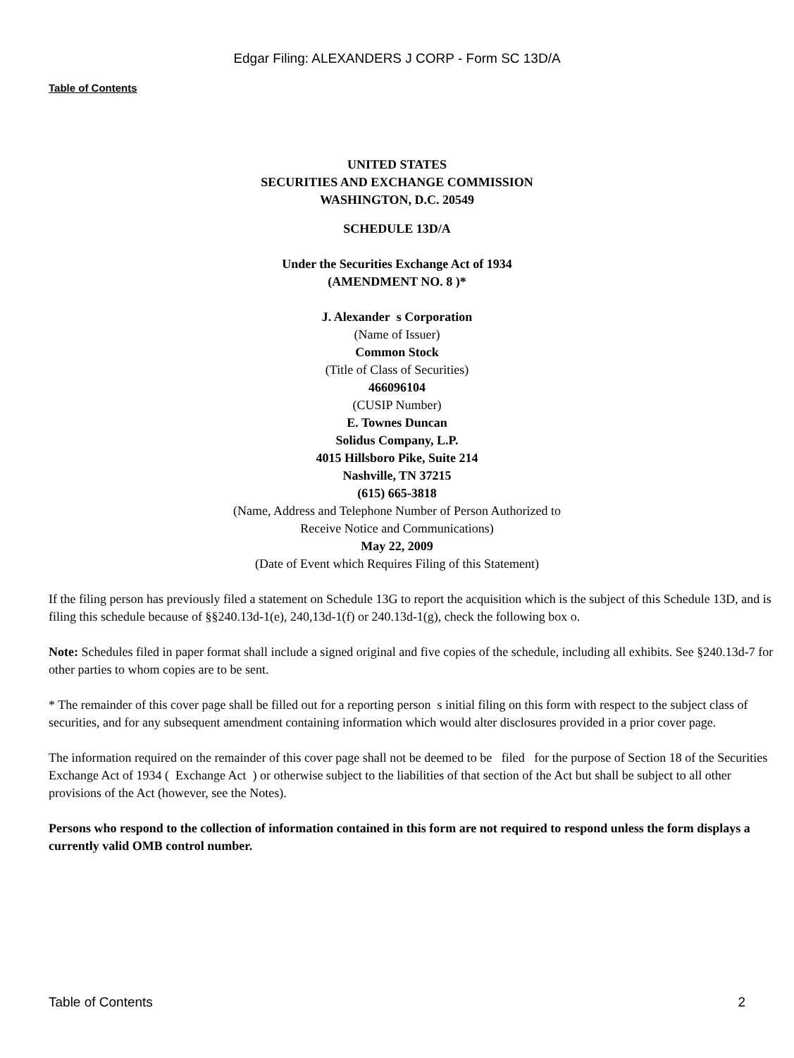Edgar Filing: ALEXANDERS J CORP - Form SC 13D/A
Table of Contents
UNITED STATES
SECURITIES AND EXCHANGE COMMISSION
WASHINGTON, D.C. 20549
SCHEDULE 13D/A
Under the Securities Exchange Act of 1934
(AMENDMENT NO. 8 )*
J. Alexander s Corporation
(Name of Issuer)
Common Stock
(Title of Class of Securities)
466096104
(CUSIP Number)
E. Townes Duncan
Solidus Company, L.P.
4015 Hillsboro Pike, Suite 214
Nashville, TN 37215
(615) 665-3818
(Name, Address and Telephone Number of Person Authorized to
Receive Notice and Communications)
May 22, 2009
(Date of Event which Requires Filing of this Statement)
If the filing person has previously filed a statement on Schedule 13G to report the acquisition which is the subject of this Schedule 13D, and is filing this schedule because of §§240.13d-1(e), 240,13d-1(f) or 240.13d-1(g), check the following box o.
Note: Schedules filed in paper format shall include a signed original and five copies of the schedule, including all exhibits. See §240.13d-7 for other parties to whom copies are to be sent.
* The remainder of this cover page shall be filled out for a reporting person s initial filing on this form with respect to the subject class of securities, and for any subsequent amendment containing information which would alter disclosures provided in a prior cover page.
The information required on the remainder of this cover page shall not be deemed to be filed for the purpose of Section 18 of the Securities Exchange Act of 1934 ( Exchange Act ) or otherwise subject to the liabilities of that section of the Act but shall be subject to all other provisions of the Act (however, see the Notes).
Persons who respond to the collection of information contained in this form are not required to respond unless the form displays a currently valid OMB control number.
Table of Contents 2